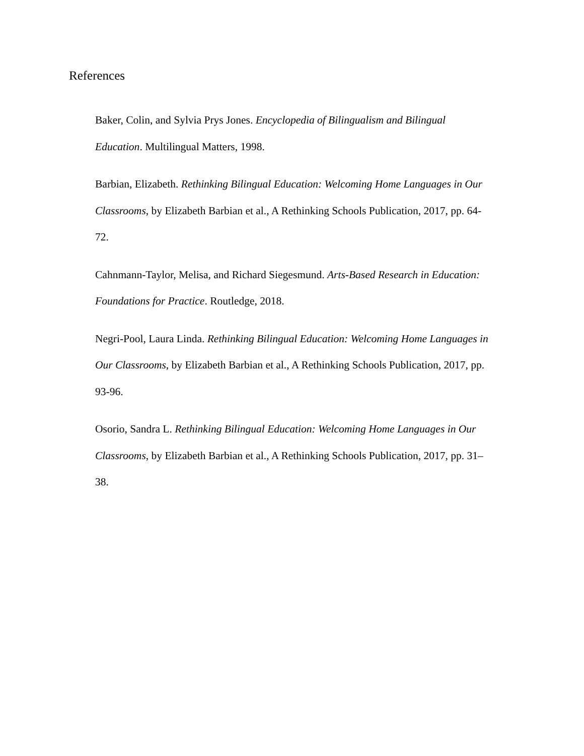References
Baker, Colin, and Sylvia Prys Jones. Encyclopedia of Bilingualism and Bilingual
Education. Multilingual Matters, 1998.
Barbian, Elizabeth. Rethinking Bilingual Education: Welcoming Home Languages in Our
Classrooms, by Elizabeth Barbian et al., A Rethinking Schools Publication, 2017, pp. 64-
72.
Cahnmann-Taylor, Melisa, and Richard Siegesmund. Arts-Based Research in Education:
Foundations for Practice. Routledge, 2018.
Negri-Pool, Laura Linda. Rethinking Bilingual Education: Welcoming Home Languages in
Our Classrooms, by Elizabeth Barbian et al., A Rethinking Schools Publication, 2017, pp.
93-96.
Osorio, Sandra L. Rethinking Bilingual Education: Welcoming Home Languages in Our
Classrooms, by Elizabeth Barbian et al., A Rethinking Schools Publication, 2017, pp. 31–
38.